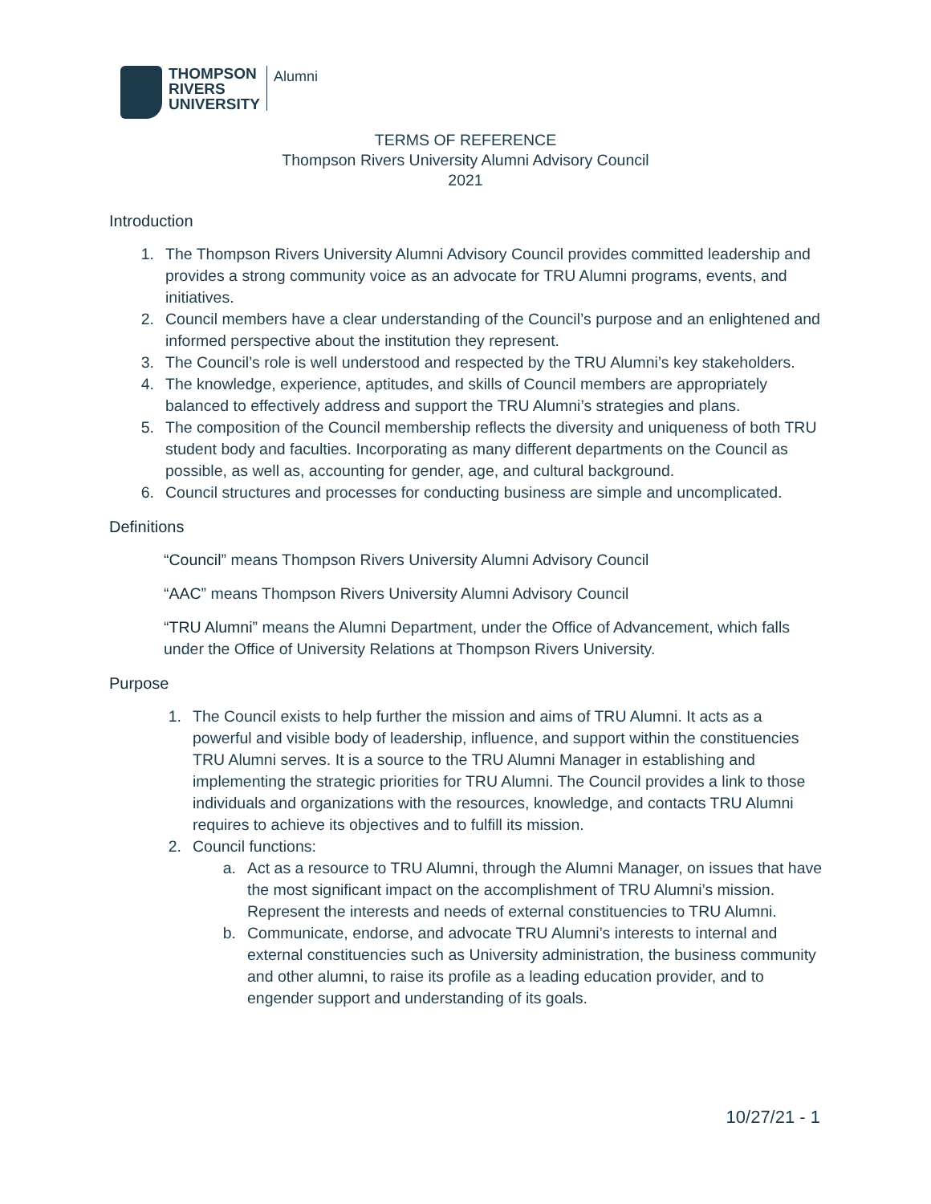THOMPSON
RIVERS
UNIVERSITY
Alumni
TERMS OF REFERENCE
Thompson Rivers University Alumni Advisory Council
2021
Introduction
1. The Thompson Rivers University Alumni Advisory Council provides committed leadership and provides a strong community voice as an advocate for TRU Alumni programs, events, and initiatives.
2. Council members have a clear understanding of the Council’s purpose and an enlightened and informed perspective about the institution they represent.
3. The Council’s role is well understood and respected by the TRU Alumni’s key stakeholders.
4. The knowledge, experience, aptitudes, and skills of Council members are appropriately balanced to effectively address and support the TRU Alumni’s strategies and plans.
5. The composition of the Council membership reflects the diversity and uniqueness of both TRU student body and faculties. Incorporating as many different departments on the Council as possible, as well as, accounting for gender, age, and cultural background.
6. Council structures and processes for conducting business are simple and uncomplicated.
Definitions
“Council” means Thompson Rivers University Alumni Advisory Council
“AAC” means Thompson Rivers University Alumni Advisory Council
“TRU Alumni” means the Alumni Department, under the Office of Advancement, which falls under the Office of University Relations at Thompson Rivers University.
Purpose
1. The Council exists to help further the mission and aims of TRU Alumni. It acts as a powerful and visible body of leadership, influence, and support within the constituencies TRU Alumni serves. It is a source to the TRU Alumni Manager in establishing and implementing the strategic priorities for TRU Alumni. The Council provides a link to those individuals and organizations with the resources, knowledge, and contacts TRU Alumni requires to achieve its objectives and to fulfill its mission.
2. Council functions:
a. Act as a resource to TRU Alumni, through the Alumni Manager, on issues that have the most significant impact on the accomplishment of TRU Alumni’s mission. Represent the interests and needs of external constituencies to TRU Alumni.
b. Communicate, endorse, and advocate TRU Alumni’s interests to internal and external constituencies such as University administration, the business community and other alumni, to raise its profile as a leading education provider, and to engender support and understanding of its goals.
10/27/21 - 1